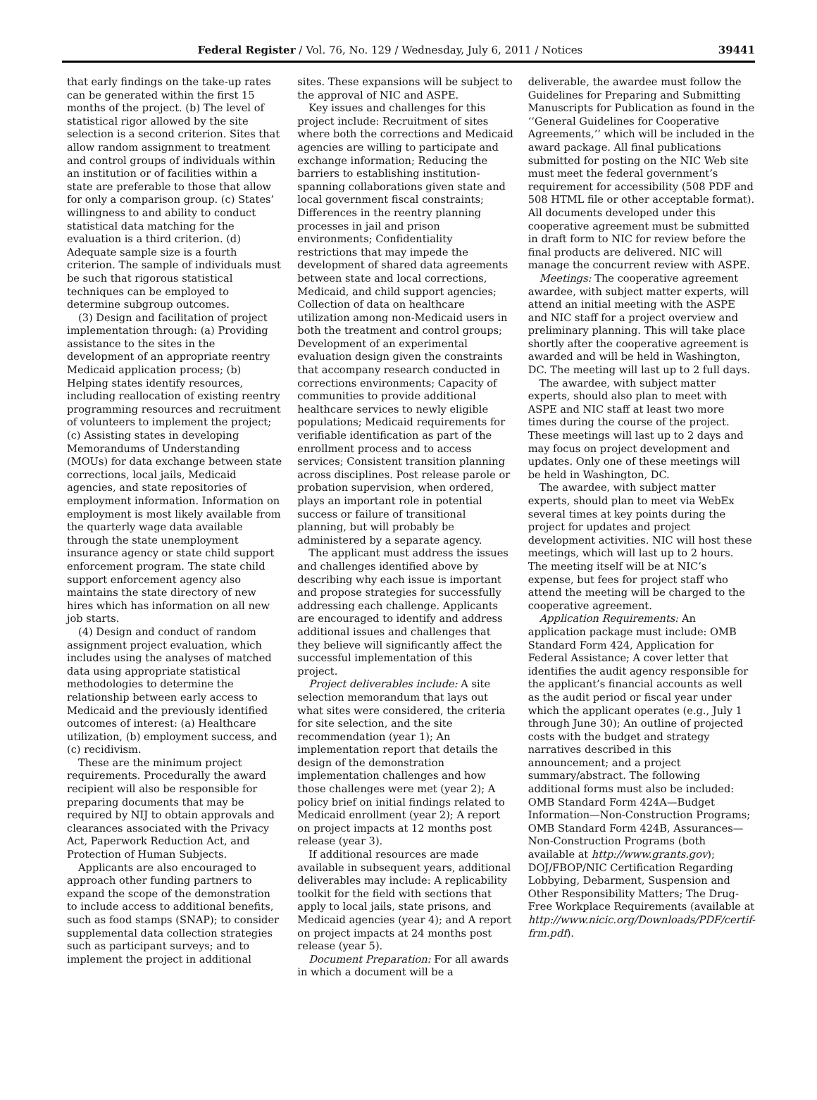Federal Register / Vol. 76, No. 129 / Wednesday, July 6, 2011 / Notices 39441
that early findings on the take-up rates can be generated within the first 15 months of the project. (b) The level of statistical rigor allowed by the site selection is a second criterion. Sites that allow random assignment to treatment and control groups of individuals within an institution or of facilities within a state are preferable to those that allow for only a comparison group. (c) States’ willingness to and ability to conduct statistical data matching for the evaluation is a third criterion. (d) Adequate sample size is a fourth criterion. The sample of individuals must be such that rigorous statistical techniques can be employed to determine subgroup outcomes.
(3) Design and facilitation of project implementation through: (a) Providing assistance to the sites in the development of an appropriate reentry Medicaid application process; (b) Helping states identify resources, including reallocation of existing reentry programming resources and recruitment of volunteers to implement the project; (c) Assisting states in developing Memorandums of Understanding (MOUs) for data exchange between state corrections, local jails, Medicaid agencies, and state repositories of employment information. Information on employment is most likely available from the quarterly wage data available through the state unemployment insurance agency or state child support enforcement program. The state child support enforcement agency also maintains the state directory of new hires which has information on all new job starts.
(4) Design and conduct of random assignment project evaluation, which includes using the analyses of matched data using appropriate statistical methodologies to determine the relationship between early access to Medicaid and the previously identified outcomes of interest: (a) Healthcare utilization, (b) employment success, and (c) recidivism.
These are the minimum project requirements. Procedurally the award recipient will also be responsible for preparing documents that may be required by NIJ to obtain approvals and clearances associated with the Privacy Act, Paperwork Reduction Act, and Protection of Human Subjects.
Applicants are also encouraged to approach other funding partners to expand the scope of the demonstration to include access to additional benefits, such as food stamps (SNAP); to consider supplemental data collection strategies such as participant surveys; and to implement the project in additional
sites. These expansions will be subject to the approval of NIC and ASPE.
Key issues and challenges for this project include: Recruitment of sites where both the corrections and Medicaid agencies are willing to participate and exchange information; Reducing the barriers to establishing institution-spanning collaborations given state and local government fiscal constraints; Differences in the reentry planning processes in jail and prison environments; Confidentiality restrictions that may impede the development of shared data agreements between state and local corrections, Medicaid, and child support agencies; Collection of data on healthcare utilization among non-Medicaid users in both the treatment and control groups; Development of an experimental evaluation design given the constraints that accompany research conducted in corrections environments; Capacity of communities to provide additional healthcare services to newly eligible populations; Medicaid requirements for verifiable identification as part of the enrollment process and to access services; Consistent transition planning across disciplines. Post release parole or probation supervision, when ordered, plays an important role in potential success or failure of transitional planning, but will probably be administered by a separate agency.
The applicant must address the issues and challenges identified above by describing why each issue is important and propose strategies for successfully addressing each challenge. Applicants are encouraged to identify and address additional issues and challenges that they believe will significantly affect the successful implementation of this project.
Project deliverables include: A site selection memorandum that lays out what sites were considered, the criteria for site selection, and the site recommendation (year 1); An implementation report that details the design of the demonstration implementation challenges and how those challenges were met (year 2); A policy brief on initial findings related to Medicaid enrollment (year 2); A report on project impacts at 12 months post release (year 3).
If additional resources are made available in subsequent years, additional deliverables may include: A replicability toolkit for the field with sections that apply to local jails, state prisons, and Medicaid agencies (year 4); and A report on project impacts at 24 months post release (year 5).
Document Preparation: For all awards in which a document will be a
deliverable, the awardee must follow the Guidelines for Preparing and Submitting Manuscripts for Publication as found in the ‘‘General Guidelines for Cooperative Agreements,’’ which will be included in the award package. All final publications submitted for posting on the NIC Web site must meet the federal government’s requirement for accessibility (508 PDF and 508 HTML file or other acceptable format). All documents developed under this cooperative agreement must be submitted in draft form to NIC for review before the final products are delivered. NIC will manage the concurrent review with ASPE.
Meetings: The cooperative agreement awardee, with subject matter experts, will attend an initial meeting with the ASPE and NIC staff for a project overview and preliminary planning. This will take place shortly after the cooperative agreement is awarded and will be held in Washington, DC. The meeting will last up to 2 full days.
The awardee, with subject matter experts, should also plan to meet with ASPE and NIC staff at least two more times during the course of the project. These meetings will last up to 2 days and may focus on project development and updates. Only one of these meetings will be held in Washington, DC.
The awardee, with subject matter experts, should plan to meet via WebEx several times at key points during the project for updates and project development activities. NIC will host these meetings, which will last up to 2 hours. The meeting itself will be at NIC’s expense, but fees for project staff who attend the meeting will be charged to the cooperative agreement.
Application Requirements: An application package must include: OMB Standard Form 424, Application for Federal Assistance; A cover letter that identifies the audit agency responsible for the applicant’s financial accounts as well as the audit period or fiscal year under which the applicant operates (e.g., July 1 through June 30); An outline of projected costs with the budget and strategy narratives described in this announcement; and a project summary/abstract. The following additional forms must also be included: OMB Standard Form 424A—Budget Information—Non-Construction Programs; OMB Standard Form 424B, Assurances—Non-Construction Programs (both available at http://www.grants.gov); DOJ/FBOP/NIC Certification Regarding Lobbying, Debarment, Suspension and Other Responsibility Matters; The Drug-Free Workplace Requirements (available at http://www.nicic.org/Downloads/PDF/certif-frm.pdf).